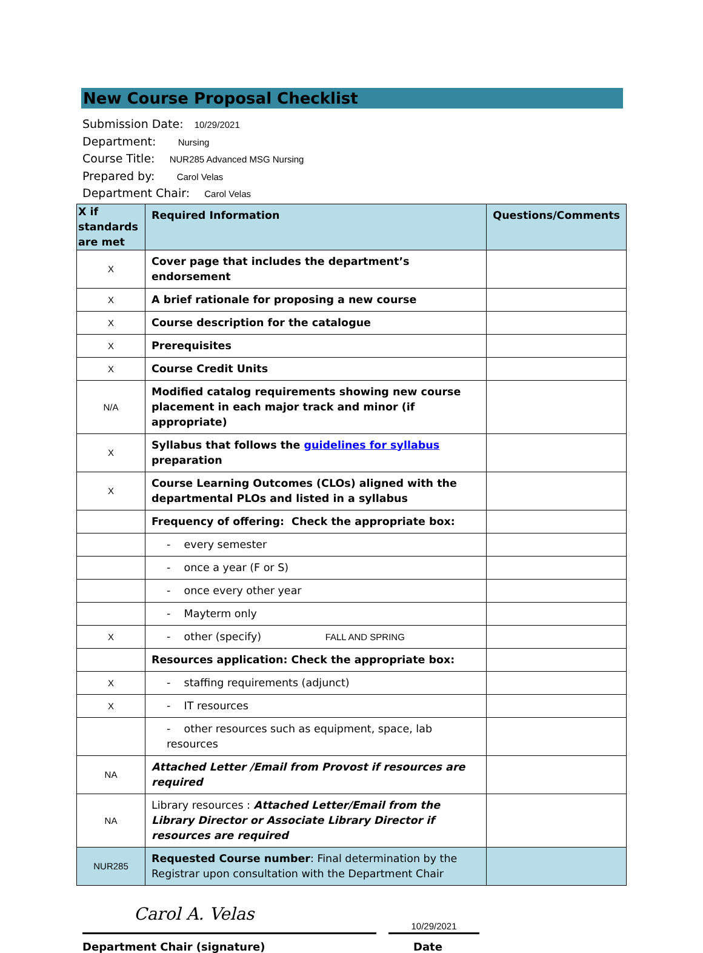New Course Proposal Checklist
Submission Date: 10/29/2021
Department: Nursing
Course Title: NUR285 Advanced MSG Nursing
Prepared by: Carol Velas
Department Chair: Carol Velas
| X if standards are met | Required Information | Questions/Comments |
| --- | --- | --- |
| X | Cover page that includes the department’s endorsement | |
| X | A brief rationale for proposing a new course | |
| X | Course description for the catalogue | |
| X | Prerequisites | |
| X | Course Credit Units | |
| N/A | Modified catalog requirements showing new course placement in each major track and minor (if appropriate) | |
| X | Syllabus that follows the guidelines for syllabus preparation | |
| X | Course Learning Outcomes (CLOs) aligned with the departmental PLOs and listed in a syllabus | |
| | Frequency of offering: Check the appropriate box: | |
| | - every semester | |
| | - once a year (F or S) | |
| | - once every other year | |
| | - Mayterm only | |
| X | - other (specify) FALL AND SPRING | |
| | Resources application: Check the appropriate box: | |
| X | - staffing requirements (adjunct) | |
| X | - IT resources | |
| | - other resources such as equipment, space, lab resources | |
| NA | Attached Letter /Email from Provost if resources are required | |
| NA | Library resources : Attached Letter/Email from the Library Director or Associate Library Director if resources are required | |
| NUR285 | Requested Course number : Final determination by the Registrar upon consultation with the Department Chair | |
Carol A. Velas
10/29/2021
Department Chair (signature) Date